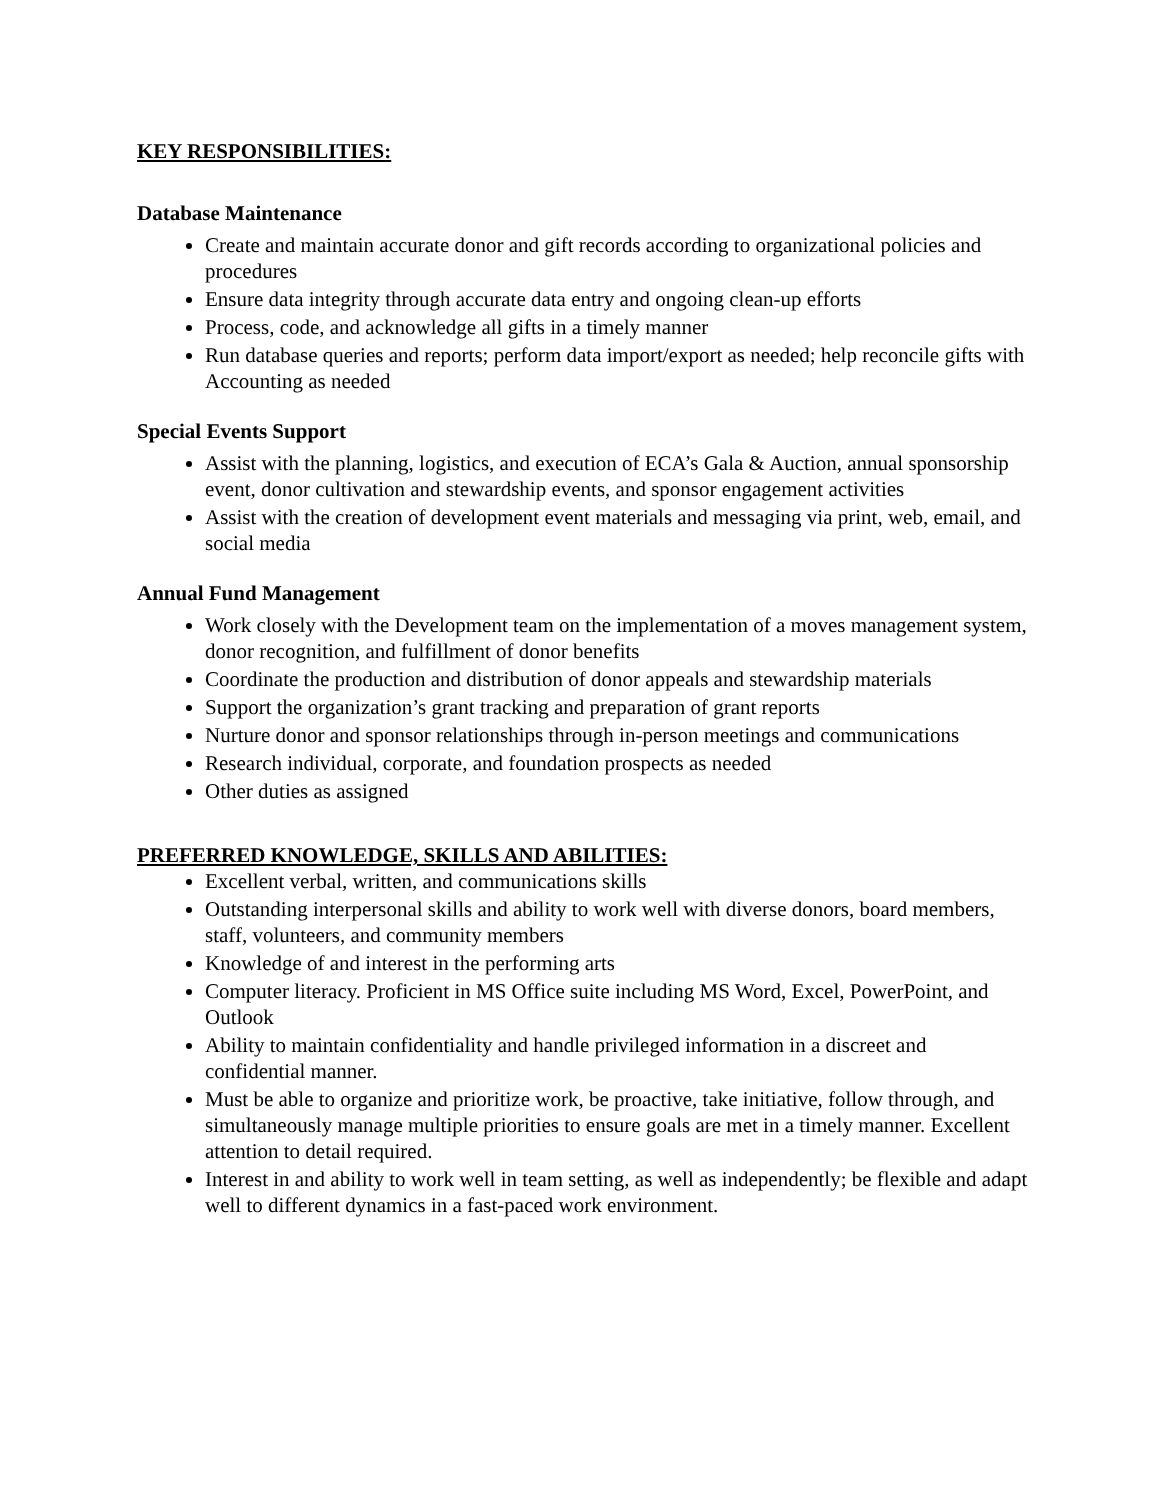KEY RESPONSIBILITIES:
Database Maintenance
Create and maintain accurate donor and gift records according to organizational policies and procedures
Ensure data integrity through accurate data entry and ongoing clean-up efforts
Process, code, and acknowledge all gifts in a timely manner
Run database queries and reports; perform data import/export as needed; help reconcile gifts with Accounting as needed
Special Events Support
Assist with the planning, logistics, and execution of ECA’s Gala & Auction, annual sponsorship event, donor cultivation and stewardship events, and sponsor engagement activities
Assist with the creation of development event materials and messaging via print, web, email, and social media
Annual Fund Management
Work closely with the Development team on the implementation of a moves management system, donor recognition, and fulfillment of donor benefits
Coordinate the production and distribution of donor appeals and stewardship materials
Support the organization’s grant tracking and preparation of grant reports
Nurture donor and sponsor relationships through in-person meetings and communications
Research individual, corporate, and foundation prospects as needed
Other duties as assigned
PREFERRED KNOWLEDGE, SKILLS AND ABILITIES:
Excellent verbal, written, and communications skills
Outstanding interpersonal skills and ability to work well with diverse donors, board members, staff, volunteers, and community members
Knowledge of and interest in the performing arts
Computer literacy. Proficient in MS Office suite including MS Word, Excel, PowerPoint, and Outlook
Ability to maintain confidentiality and handle privileged information in a discreet and confidential manner.
Must be able to organize and prioritize work, be proactive, take initiative, follow through, and simultaneously manage multiple priorities to ensure goals are met in a timely manner. Excellent attention to detail required.
Interest in and ability to work well in team setting, as well as independently; be flexible and adapt well to different dynamics in a fast-paced work environment.